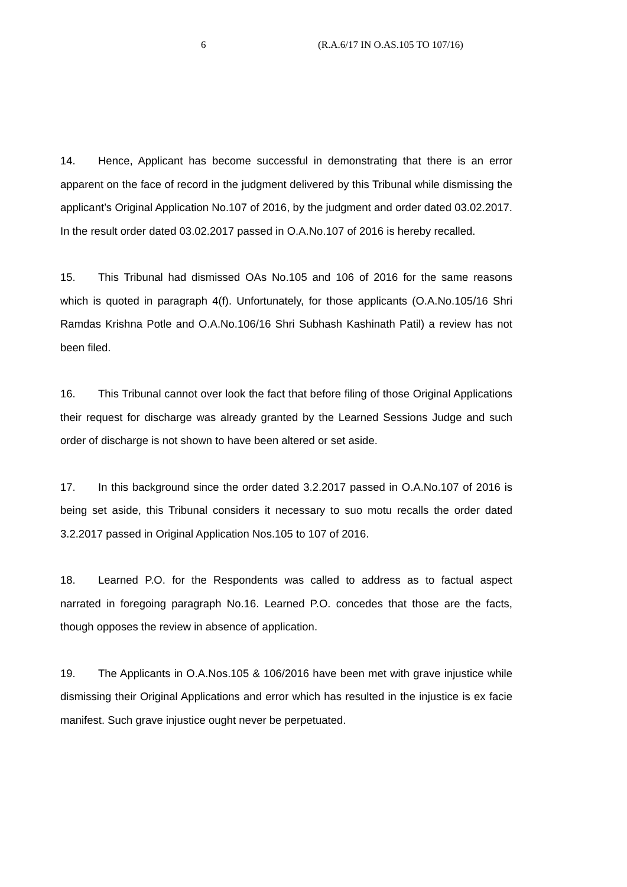6 (R.A.6/17 IN O.AS.105 TO 107/16)
14. Hence, Applicant has become successful in demonstrating that there is an error apparent on the face of record in the judgment delivered by this Tribunal while dismissing the applicant’s Original Application No.107 of 2016, by the judgment and order dated 03.02.2017. In the result order dated 03.02.2017 passed in O.A.No.107 of 2016 is hereby recalled.
15. This Tribunal had dismissed OAs No.105 and 106 of 2016 for the same reasons which is quoted in paragraph 4(f). Unfortunately, for those applicants (O.A.No.105/16 Shri Ramdas Krishna Potle and O.A.No.106/16 Shri Subhash Kashinath Patil) a review has not been filed.
16. This Tribunal cannot over look the fact that before filing of those Original Applications their request for discharge was already granted by the Learned Sessions Judge and such order of discharge is not shown to have been altered or set aside.
17. In this background since the order dated 3.2.2017 passed in O.A.No.107 of 2016 is being set aside, this Tribunal considers it necessary to suo motu recalls the order dated 3.2.2017 passed in Original Application Nos.105 to 107 of 2016.
18. Learned P.O. for the Respondents was called to address as to factual aspect narrated in foregoing paragraph No.16. Learned P.O. concedes that those are the facts, though opposes the review in absence of application.
19. The Applicants in O.A.Nos.105 & 106/2016 have been met with grave injustice while dismissing their Original Applications and error which has resulted in the injustice is ex facie manifest. Such grave injustice ought never be perpetuated.